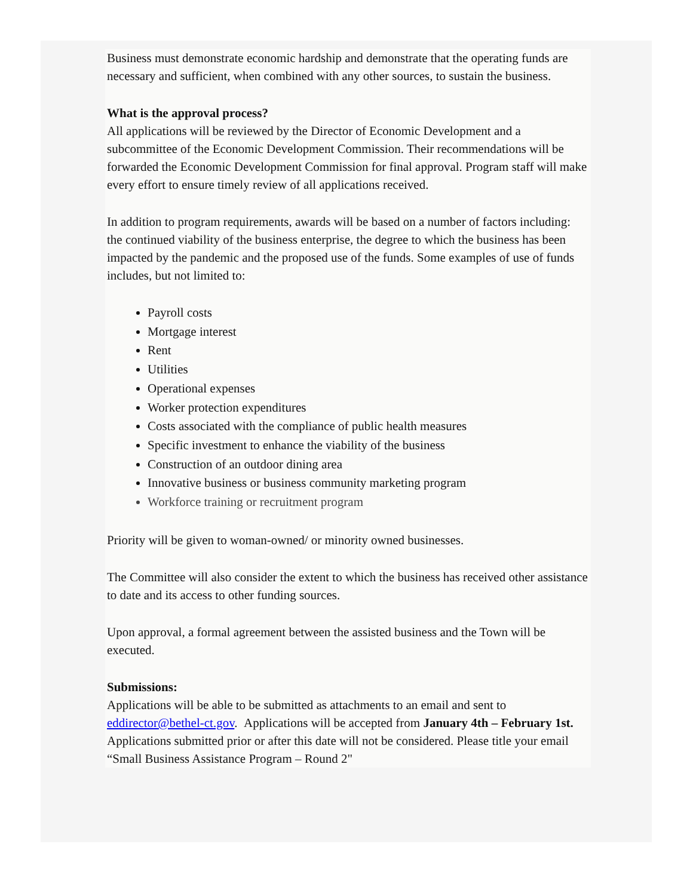Business must demonstrate economic hardship and demonstrate that the operating funds are necessary and sufficient, when combined with any other sources, to sustain the business.
What is the approval process?
All applications will be reviewed by the Director of Economic Development and a subcommittee of the Economic Development Commission. Their recommendations will be forwarded the Economic Development Commission for final approval. Program staff will make every effort to ensure timely review of all applications received.
In addition to program requirements, awards will be based on a number of factors including: the continued viability of the business enterprise, the degree to which the business has been impacted by the pandemic and the proposed use of the funds. Some examples of use of funds includes, but not limited to:
Payroll costs
Mortgage interest
Rent
Utilities
Operational expenses
Worker protection expenditures
Costs associated with the compliance of public health measures
Specific investment to enhance the viability of the business
Construction of an outdoor dining area
Innovative business or business community marketing program
Workforce training or recruitment program
Priority will be given to woman-owned/ or minority owned businesses.
The Committee will also consider the extent to which the business has received other assistance to date and its access to other funding sources.
Upon approval, a formal agreement between the assisted business and the Town will be executed.
Submissions:
Applications will be able to be submitted as attachments to an email and sent to eddirector@bethel-ct.gov. Applications will be accepted from January 4th – February 1st. Applications submitted prior or after this date will not be considered. Please title your email “Small Business Assistance Program – Round 2"